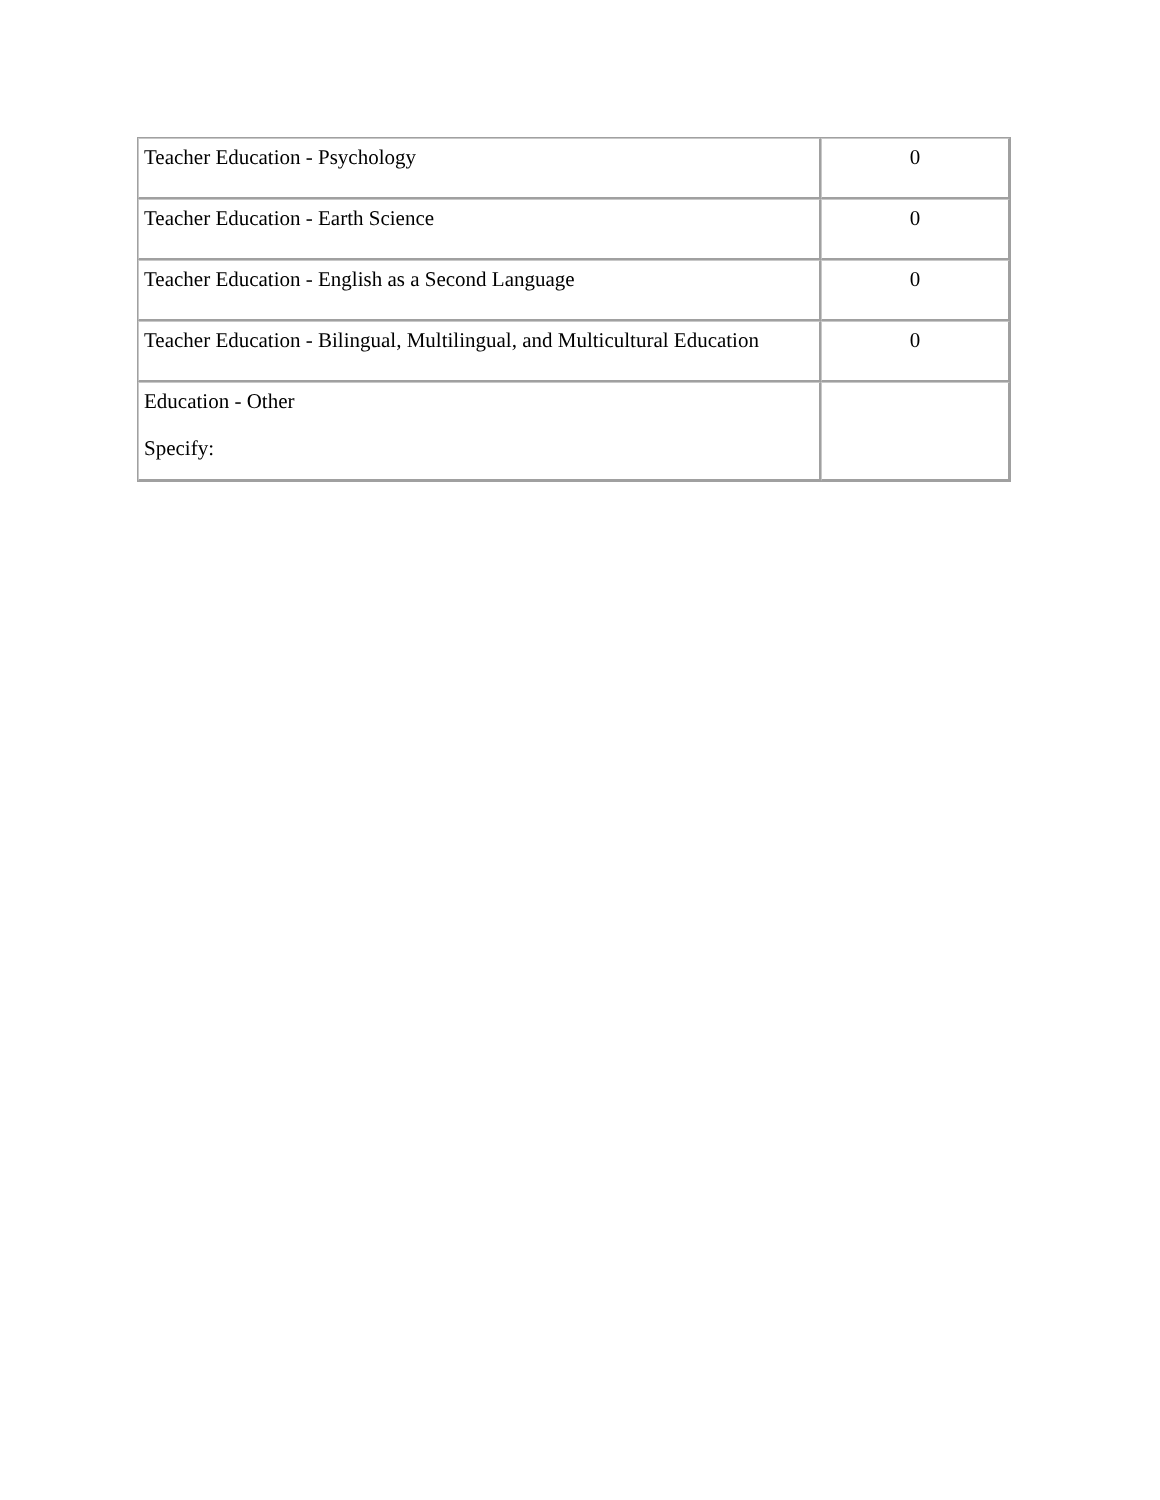| Teacher Education - Psychology | 0 |
| Teacher Education - Earth Science | 0 |
| Teacher Education - English as a Second Language | 0 |
| Teacher Education - Bilingual, Multilingual, and Multicultural Education | 0 |
| Education - Other Specify: | |